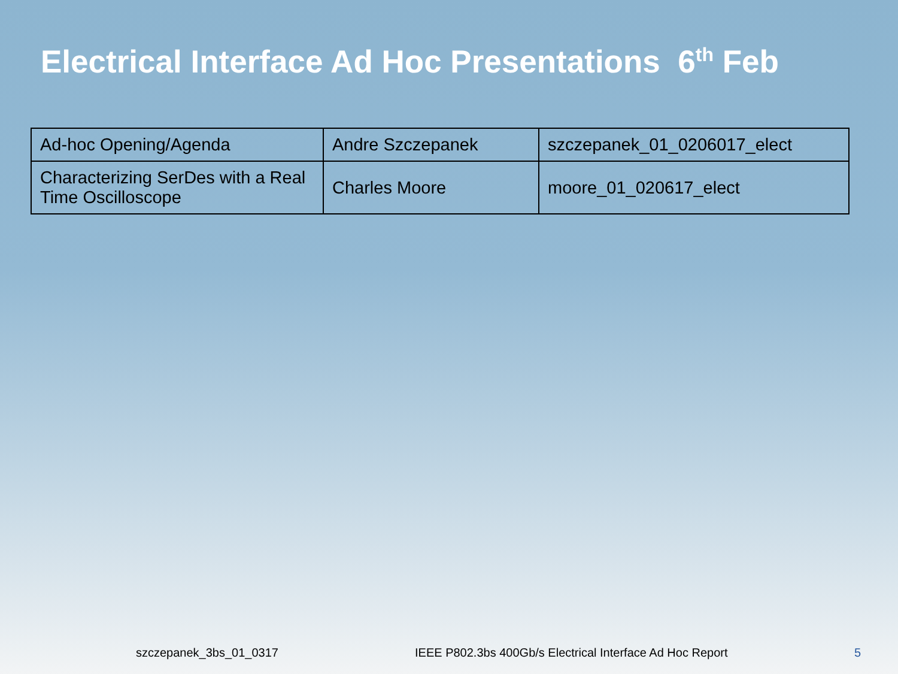Electrical Interface Ad Hoc Presentations 6<sup>th</sup> Feb
| Ad-hoc Opening/Agenda | Andre Szczepanek | szczepanek_01_0206017_elect |
| Characterizing SerDes with a Real Time Oscilloscope | Charles Moore | moore_01_020617_elect |
szczepanek_3bs_01_0317 IEEE P802.3bs 400Gb/s Electrical Interface Ad Hoc Report 5